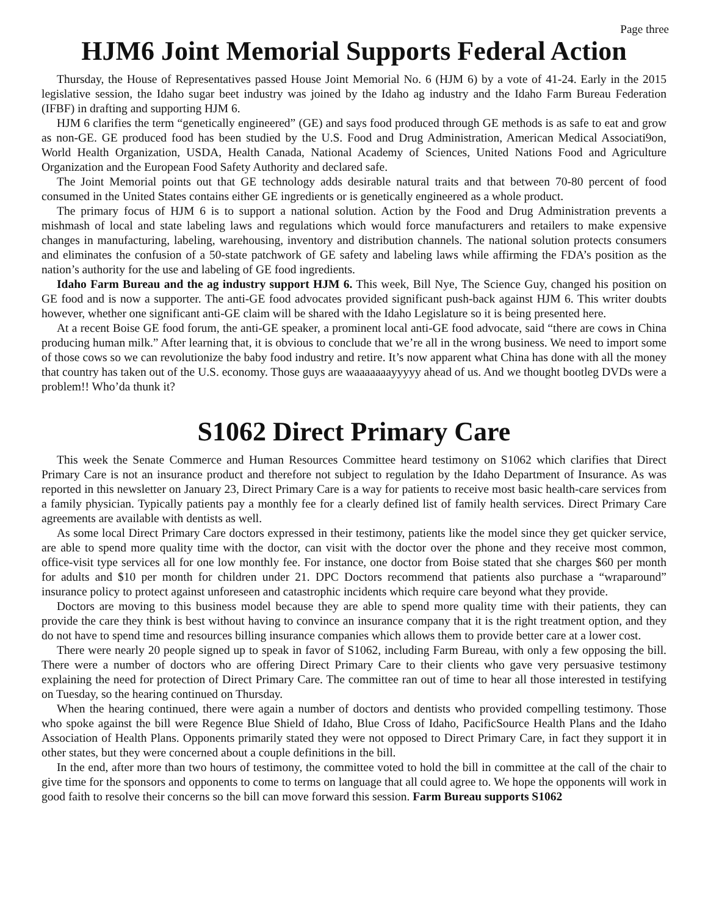Page three
HJM6 Joint Memorial Supports Federal Action
Thursday, the House of Representatives passed House Joint Memorial No. 6 (HJM 6) by a vote of 41-24. Early in the 2015 legislative session, the Idaho sugar beet industry was joined by the Idaho ag industry and the Idaho Farm Bureau Federation (IFBF) in drafting and supporting HJM 6.
HJM 6 clarifies the term “genetically engineered” (GE) and says food produced through GE methods is as safe to eat and grow as non-GE. GE produced food has been studied by the U.S. Food and Drug Administration, American Medical Associati9on, World Health Organization, USDA, Health Canada, National Academy of Sciences, United Nations Food and Agriculture Organization and the European Food Safety Authority and declared safe.
The Joint Memorial points out that GE technology adds desirable natural traits and that between 70-80 percent of food consumed in the United States contains either GE ingredients or is genetically engineered as a whole product.
The primary focus of HJM 6 is to support a national solution. Action by the Food and Drug Administration prevents a mishmash of local and state labeling laws and regulations which would force manufacturers and retailers to make expensive changes in manufacturing, labeling, warehousing, inventory and distribution channels. The national solution protects consumers and eliminates the confusion of a 50-state patchwork of GE safety and labeling laws while affirming the FDA’s position as the nation’s authority for the use and labeling of GE food ingredients.
Idaho Farm Bureau and the ag industry support HJM 6. This week, Bill Nye, The Science Guy, changed his position on GE food and is now a supporter. The anti-GE food advocates provided significant push-back against HJM 6. This writer doubts however, whether one significant anti-GE claim will be shared with the Idaho Legislature so it is being presented here.
At a recent Boise GE food forum, the anti-GE speaker, a prominent local anti-GE food advocate, said “there are cows in China producing human milk.” After learning that, it is obvious to conclude that we’re all in the wrong business. We need to import some of those cows so we can revolutionize the baby food industry and retire. It’s now apparent what China has done with all the money that country has taken out of the U.S. economy. Those guys are waaaaaaayyyyy ahead of us. And we thought bootleg DVDs were a problem!! Who’da thunk it?
S1062 Direct Primary Care
This week the Senate Commerce and Human Resources Committee heard testimony on S1062 which clarifies that Direct Primary Care is not an insurance product and therefore not subject to regulation by the Idaho Department of Insurance. As was reported in this newsletter on January 23, Direct Primary Care is a way for patients to receive most basic health-care services from a family physician. Typically patients pay a monthly fee for a clearly defined list of family health services. Direct Primary Care agreements are available with dentists as well.
As some local Direct Primary Care doctors expressed in their testimony, patients like the model since they get quicker service, are able to spend more quality time with the doctor, can visit with the doctor over the phone and they receive most common, office-visit type services all for one low monthly fee. For instance, one doctor from Boise stated that she charges $60 per month for adults and $10 per month for children under 21. DPC Doctors recommend that patients also purchase a “wraparound” insurance policy to protect against unforeseen and catastrophic incidents which require care beyond what they provide.
Doctors are moving to this business model because they are able to spend more quality time with their patients, they can provide the care they think is best without having to convince an insurance company that it is the right treatment option, and they do not have to spend time and resources billing insurance companies which allows them to provide better care at a lower cost.
There were nearly 20 people signed up to speak in favor of S1062, including Farm Bureau, with only a few opposing the bill. There were a number of doctors who are offering Direct Primary Care to their clients who gave very persuasive testimony explaining the need for protection of Direct Primary Care. The committee ran out of time to hear all those interested in testifying on Tuesday, so the hearing continued on Thursday.
When the hearing continued, there were again a number of doctors and dentists who provided compelling testimony. Those who spoke against the bill were Regence Blue Shield of Idaho, Blue Cross of Idaho, PacificSource Health Plans and the Idaho Association of Health Plans. Opponents primarily stated they were not opposed to Direct Primary Care, in fact they support it in other states, but they were concerned about a couple definitions in the bill.
In the end, after more than two hours of testimony, the committee voted to hold the bill in committee at the call of the chair to give time for the sponsors and opponents to come to terms on language that all could agree to. We hope the opponents will work in good faith to resolve their concerns so the bill can move forward this session. Farm Bureau supports S1062